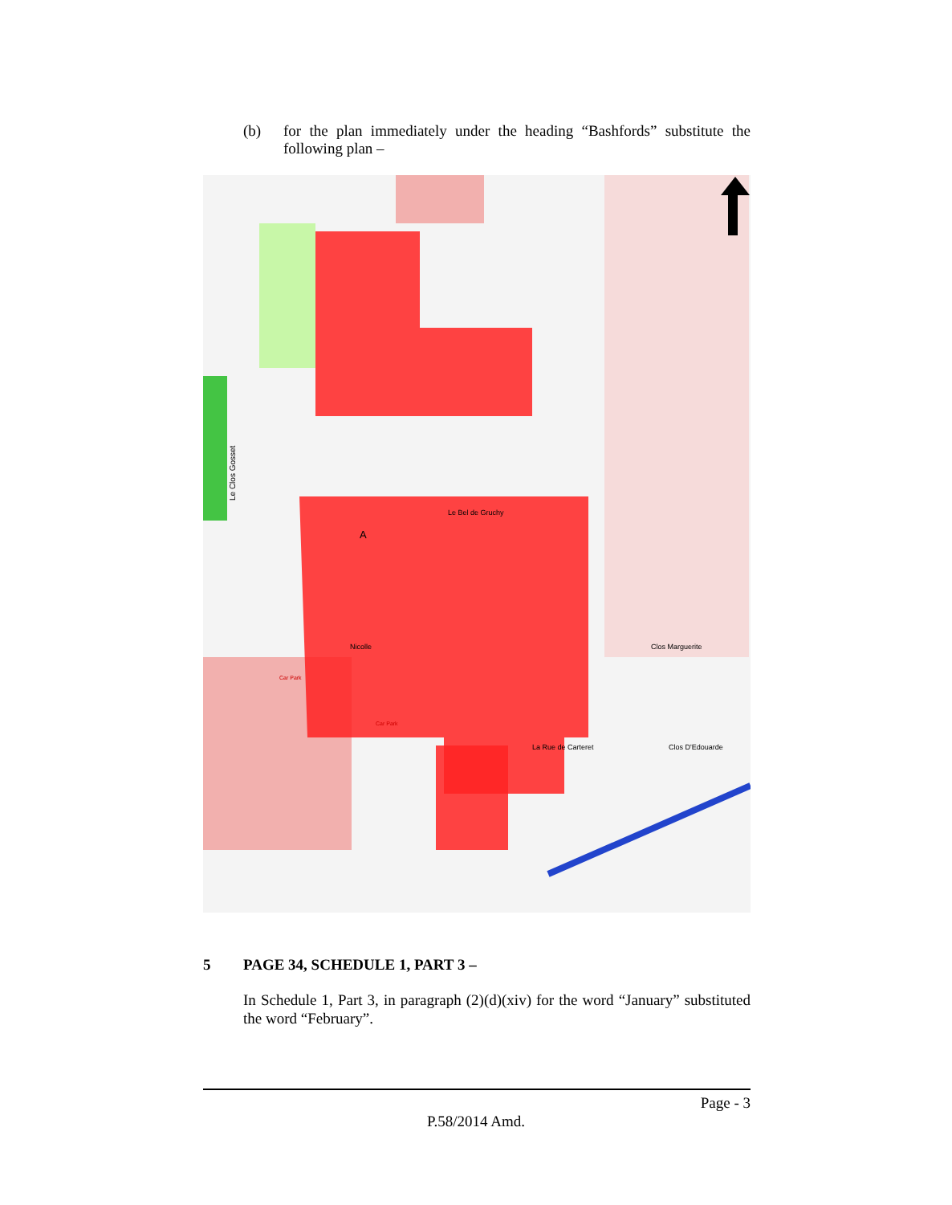(b) for the plan immediately under the heading “Bashfords” substitute the following plan –
Le Clos Gosset
A
Le Bel de Gruchy
Clos Marguerite
Car Park
Car Park
La Rue de Carteret
Clos D'Edouarde
Nicolle
5 PAGE 34, SCHEDULE 1, PART 3 –
In Schedule 1, Part 3, in paragraph (2)(d)(xiv) for the word “January” substituted the word “February”.
Page - 3
P.58/2014 Amd.